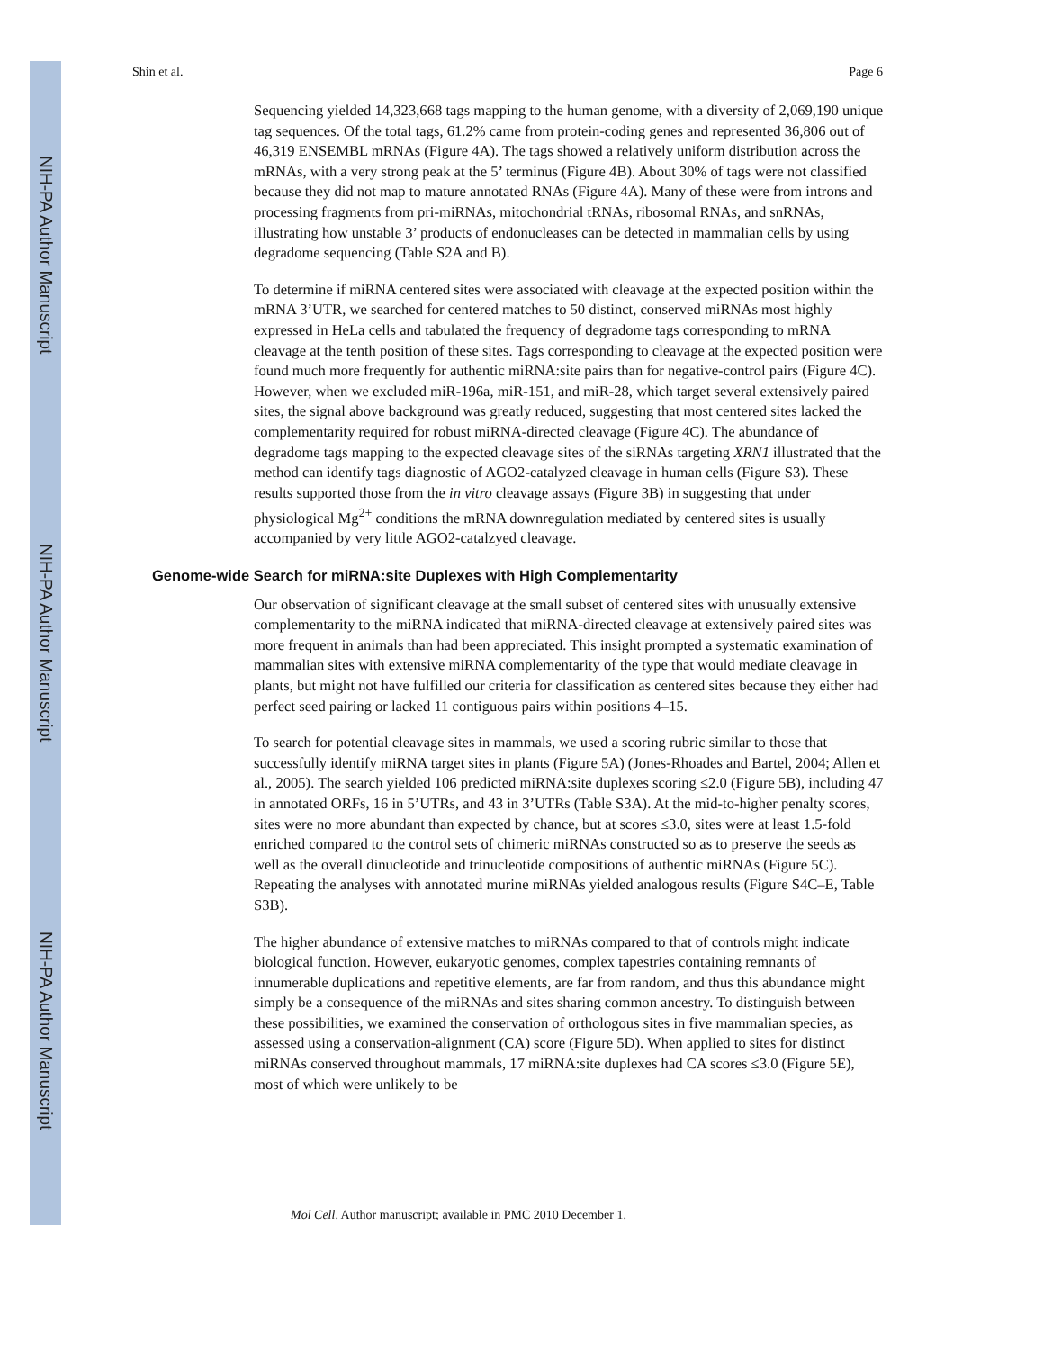NIH-PA Author Manuscript
NIH-PA Author Manuscript
NIH-PA Author Manuscript
Shin et al. Page 6
Sequencing yielded 14,323,668 tags mapping to the human genome, with a diversity of 2,069,190 unique tag sequences. Of the total tags, 61.2% came from protein-coding genes and represented 36,806 out of 46,319 ENSEMBL mRNAs (Figure 4A). The tags showed a relatively uniform distribution across the mRNAs, with a very strong peak at the 5’ terminus (Figure 4B). About 30% of tags were not classified because they did not map to mature annotated RNAs (Figure 4A). Many of these were from introns and processing fragments from pri-miRNAs, mitochondrial tRNAs, ribosomal RNAs, and snRNAs, illustrating how unstable 3’ products of endonucleases can be detected in mammalian cells by using degradome sequencing (Table S2A and B).
To determine if miRNA centered sites were associated with cleavage at the expected position within the mRNA 3’UTR, we searched for centered matches to 50 distinct, conserved miRNAs most highly expressed in HeLa cells and tabulated the frequency of degradome tags corresponding to mRNA cleavage at the tenth position of these sites. Tags corresponding to cleavage at the expected position were found much more frequently for authentic miRNA:site pairs than for negative-control pairs (Figure 4C). However, when we excluded miR-196a, miR-151, and miR-28, which target several extensively paired sites, the signal above background was greatly reduced, suggesting that most centered sites lacked the complementarity required for robust miRNA-directed cleavage (Figure 4C). The abundance of degradome tags mapping to the expected cleavage sites of the siRNAs targeting XRN1 illustrated that the method can identify tags diagnostic of AGO2-catalyzed cleavage in human cells (Figure S3). These results supported those from the in vitro cleavage assays (Figure 3B) in suggesting that under physiological Mg<sup>2+</sup> conditions the mRNA downregulation mediated by centered sites is usually accompanied by very little AGO2-catalzyed cleavage.
Genome-wide Search for miRNA:site Duplexes with High Complementarity
Our observation of significant cleavage at the small subset of centered sites with unusually extensive complementarity to the miRNA indicated that miRNA-directed cleavage at extensively paired sites was more frequent in animals than had been appreciated. This insight prompted a systematic examination of mammalian sites with extensive miRNA complementarity of the type that would mediate cleavage in plants, but might not have fulfilled our criteria for classification as centered sites because they either had perfect seed pairing or lacked 11 contiguous pairs within positions 4–15.
To search for potential cleavage sites in mammals, we used a scoring rubric similar to those that successfully identify miRNA target sites in plants (Figure 5A) (Jones-Rhoades and Bartel, 2004; Allen et al., 2005). The search yielded 106 predicted miRNA:site duplexes scoring ≤2.0 (Figure 5B), including 47 in annotated ORFs, 16 in 5’UTRs, and 43 in 3’UTRs (Table S3A). At the mid-to-higher penalty scores, sites were no more abundant than expected by chance, but at scores ≤3.0, sites were at least 1.5-fold enriched compared to the control sets of chimeric miRNAs constructed so as to preserve the seeds as well as the overall dinucleotide and trinucleotide compositions of authentic miRNAs (Figure 5C). Repeating the analyses with annotated murine miRNAs yielded analogous results (Figure S4C–E, Table S3B).
The higher abundance of extensive matches to miRNAs compared to that of controls might indicate biological function. However, eukaryotic genomes, complex tapestries containing remnants of innumerable duplications and repetitive elements, are far from random, and thus this abundance might simply be a consequence of the miRNAs and sites sharing common ancestry. To distinguish between these possibilities, we examined the conservation of orthologous sites in five mammalian species, as assessed using a conservation-alignment (CA) score (Figure 5D). When applied to sites for distinct miRNAs conserved throughout mammals, 17 miRNA:site duplexes had CA scores ≤3.0 (Figure 5E), most of which were unlikely to be
Mol Cell. Author manuscript; available in PMC 2010 December 1.